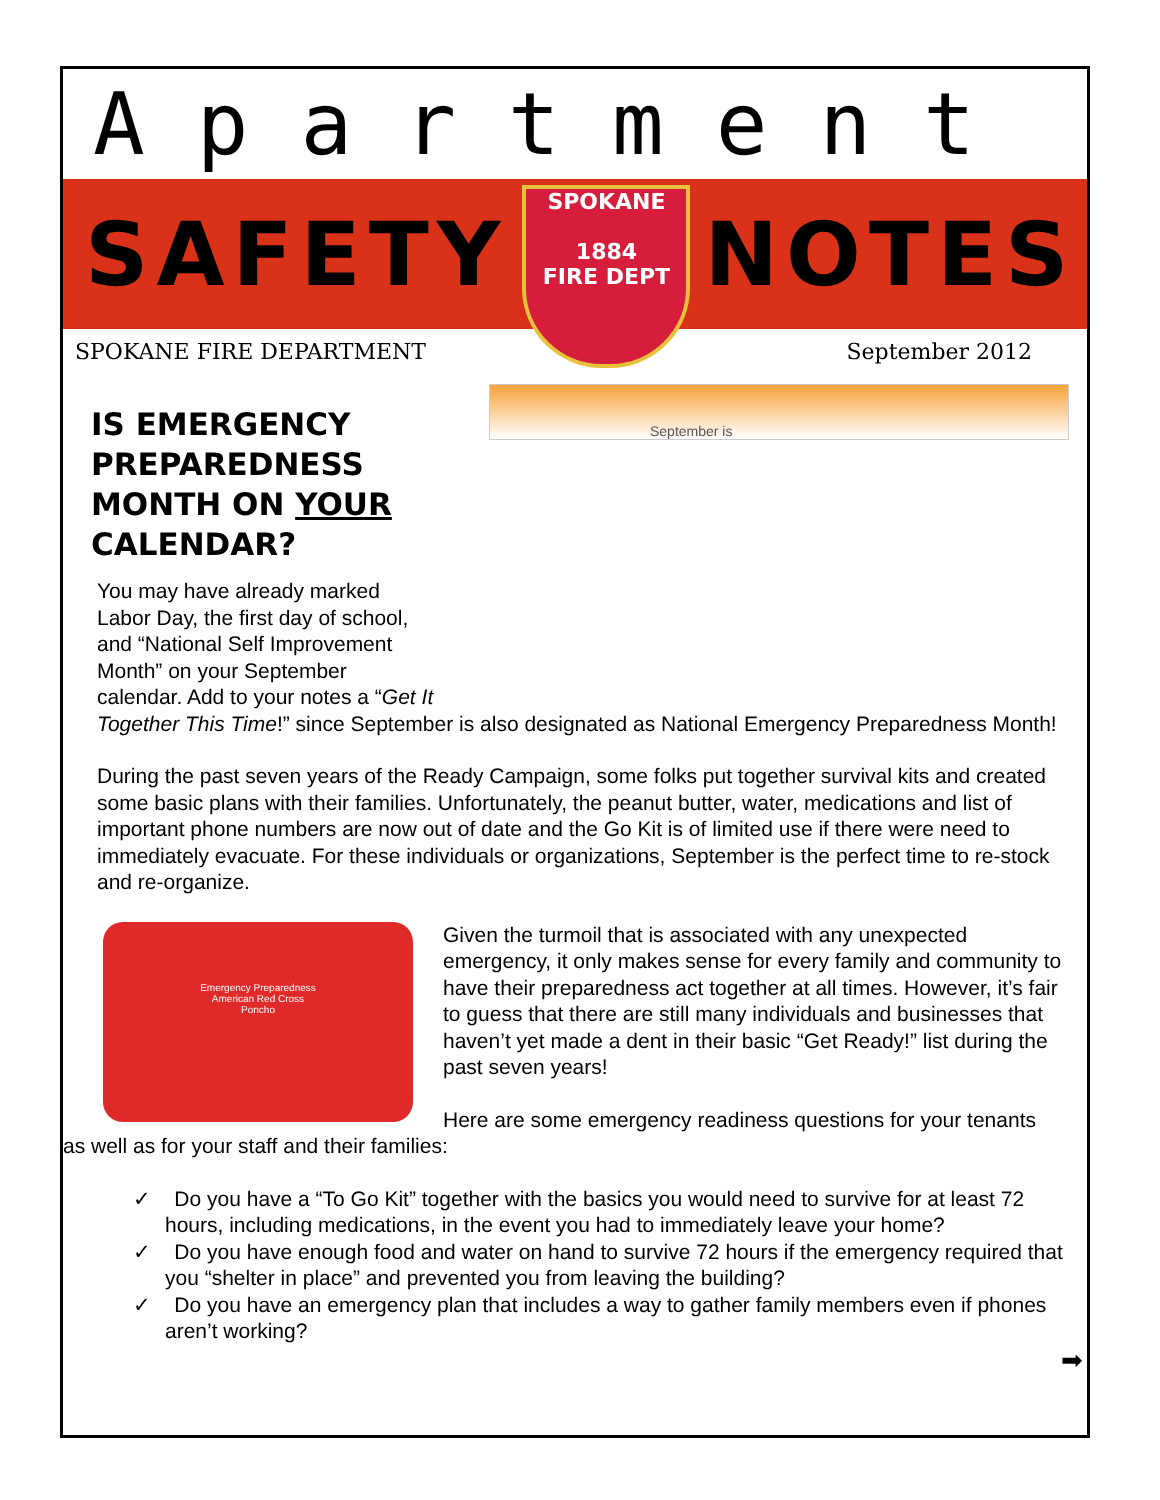Apartment
SAFETY
SPOKANE
1884
FIRE DEPT
NOTES
SPOKANE FIRE DEPARTMENT September 2012
September is
IS EMERGENCY PREPAREDNESS MONTH ON YOUR CALENDAR?
You may have already marked
Labor Day, the first day of school,
and “National Self Improvement
Month” on your September
calendar. Add to your notes a “Get It
Together This Time!” since September is also designated as National Emergency Preparedness Month!
During the past seven years of the Ready Campaign, some folks put together survival kits and created some basic plans with their families. Unfortunately, the peanut butter, water, medications and list of important phone numbers are now out of date and the Go Kit is of limited use if there were need to immediately evacuate. For these individuals or organizations, September is the perfect time to re-stock and re-organize.
Emergency Preparedness
American Red Cross
Poncho
Given the turmoil that is associated with any unexpected emergency, it only makes sense for every family and community to have their preparedness act together at all times. However, it’s fair to guess that there are still many individuals and businesses that haven’t yet made a dent in their basic “Get Ready!” list during the past seven years!
Here are some emergency readiness questions for your tenants as well as for your staff and their families:
✓ Do you have a “To Go Kit” together with the basics you would need to survive for at least 72 hours, including medications, in the event you had to immediately leave your home?
✓ Do you have enough food and water on hand to survive 72 hours if the emergency required that you “shelter in place” and prevented you from leaving the building?
✓ Do you have an emergency plan that includes a way to gather family members even if phones aren’t working?
➡